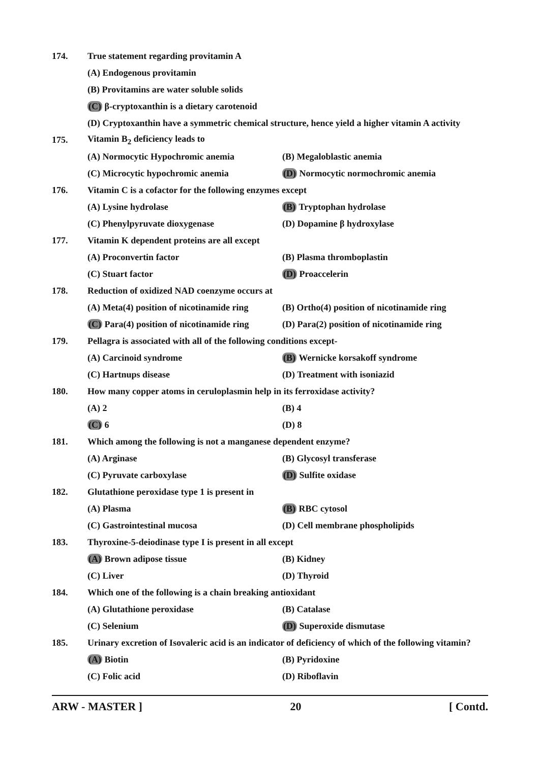174. True statement regarding provitamin A
(A) Endogenous provitamin
(B) Provitamins are water soluble solids
(C) β-cryptoxanthin is a dietary carotenoid
(D) Cryptoxanthin have a symmetric chemical structure, hence yield a higher vitamin A activity
175. Vitamin B<sub>2</sub> deficiency leads to
(A) Normocytic Hypochromic anemia (B) Megaloblastic anemia
(C) Microcytic hypochromic anemia (D) Normocytic normochromic anemia
176. Vitamin C is a cofactor for the following enzymes except
(A) Lysine hydrolase (B) Tryptophan hydrolase
(C) Phenylpyruvate dioxygenase (D) Dopamine β hydroxylase
177. Vitamin K dependent proteins are all except
(A) Proconvertin factor (B) Plasma thromboplastin
(C) Stuart factor (D) Proaccelerin
178. Reduction of oxidized NAD coenzyme occurs at
(A) Meta(4) position of nicotinamide ring (B) Ortho(4) position of nicotinamide ring
(C) Para(4) position of nicotinamide ring (D) Para(2) position of nicotinamide ring
179. Pellagra is associated with all of the following conditions except-
(A) Carcinoid syndrome (B) Wernicke korsakoff syndrome
(C) Hartnups disease (D) Treatment with isoniazid
180. How many copper atoms in ceruloplasmin help in its ferroxidase activity?
(A) 2 (B) 4
(C) 6 (D) 8
181. Which among the following is not a manganese dependent enzyme?
(A) Arginase (B) Glycosyl transferase
(C) Pyruvate carboxylase (D) Sulfite oxidase
182. Glutathione peroxidase type 1 is present in
(A) Plasma (B) RBC cytosol
(C) Gastrointestinal mucosa (D) Cell membrane phospholipids
183. Thyroxine-5-deiodinase type I is present in all except
(A) Brown adipose tissue (B) Kidney
(C) Liver (D) Thyroid
184. Which one of the following is a chain breaking antioxidant
(A) Glutathione peroxidase (B) Catalase
(C) Selenium (D) Superoxide dismutase
185. Urinary excretion of Isovaleric acid is an indicator of deficiency of which of the following vitamin?
(A) Biotin (B) Pyridoxine
(C) Folic acid (D) Riboflavin
ARW - MASTER ] 20 [ Contd.